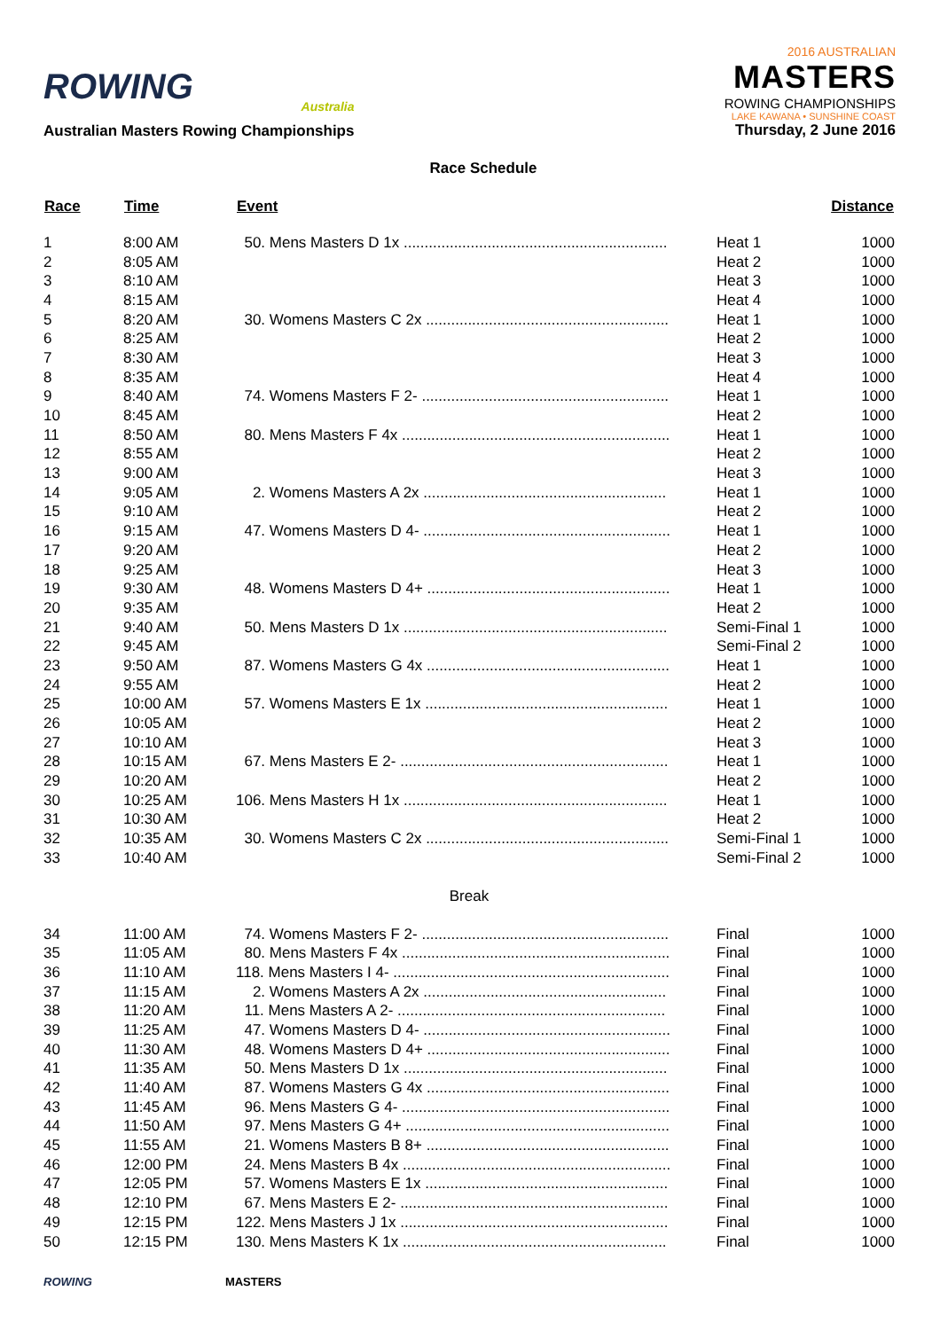ROWING
Australia
Australian Masters Rowing Championships
2016 AUSTRALIAN
MASTERS
ROWING CHAMPIONSHIPS
LAKE KAWANA • SUNSHINE COAST
Thursday, 2 June 2016
Race Schedule
| Race | Time | Event | | Distance |
| --- | --- | --- | --- | --- |
| 1 | 8:00 AM | 50. Mens Masters D 1x ............................................................... | Heat 1 | 1000 |
| 2 | 8:05 AM | | Heat 2 | 1000 |
| 3 | 8:10 AM | | Heat 3 | 1000 |
| 4 | 8:15 AM | | Heat 4 | 1000 |
| 5 | 8:20 AM | 30. Womens Masters C 2x .......................................................... | Heat 1 | 1000 |
| 6 | 8:25 AM | | Heat 2 | 1000 |
| 7 | 8:30 AM | | Heat 3 | 1000 |
| 8 | 8:35 AM | | Heat 4 | 1000 |
| 9 | 8:40 AM | 74. Womens Masters F 2- ........................................................... | Heat 1 | 1000 |
| 10 | 8:45 AM | | Heat 2 | 1000 |
| 11 | 8:50 AM | 80. Mens Masters F 4x ................................................................ | Heat 1 | 1000 |
| 12 | 8:55 AM | | Heat 2 | 1000 |
| 13 | 9:00 AM | | Heat 3 | 1000 |
| 14 | 9:05 AM | 2. Womens Masters A 2x .......................................................... | Heat 1 | 1000 |
| 15 | 9:10 AM | | Heat 2 | 1000 |
| 16 | 9:15 AM | 47. Womens Masters D 4- ........................................................... | Heat 1 | 1000 |
| 17 | 9:20 AM | | Heat 2 | 1000 |
| 18 | 9:25 AM | | Heat 3 | 1000 |
| 19 | 9:30 AM | 48. Womens Masters D 4+ .......................................................... | Heat 1 | 1000 |
| 20 | 9:35 AM | | Heat 2 | 1000 |
| 21 | 9:40 AM | 50. Mens Masters D 1x ............................................................... | Semi-Final 1 | 1000 |
| 22 | 9:45 AM | | Semi-Final 2 | 1000 |
| 23 | 9:50 AM | 87. Womens Masters G 4x .......................................................... | Heat 1 | 1000 |
| 24 | 9:55 AM | | Heat 2 | 1000 |
| 25 | 10:00 AM | 57. Womens Masters E 1x .......................................................... | Heat 1 | 1000 |
| 26 | 10:05 AM | | Heat 2 | 1000 |
| 27 | 10:10 AM | | Heat 3 | 1000 |
| 28 | 10:15 AM | 67. Mens Masters E 2- ................................................................ | Heat 1 | 1000 |
| 29 | 10:20 AM | | Heat 2 | 1000 |
| 30 | 10:25 AM | 106. Mens Masters H 1x ............................................................... | Heat 1 | 1000 |
| 31 | 10:30 AM | | Heat 2 | 1000 |
| 32 | 10:35 AM | 30. Womens Masters C 2x .......................................................... | Semi-Final 1 | 1000 |
| 33 | 10:40 AM | | Semi-Final 2 | 1000 |
| Break | | | | |
| 34 | 11:00 AM | 74. Womens Masters F 2- ........................................................... | Final | 1000 |
| 35 | 11:05 AM | 80. Mens Masters F 4x ................................................................ | Final | 1000 |
| 36 | 11:10 AM | 118. Mens Masters I 4- .................................................................. | Final | 1000 |
| 37 | 11:15 AM | 2. Womens Masters A 2x .......................................................... | Final | 1000 |
| 38 | 11:20 AM | 11. Mens Masters A 2- ................................................................ | Final | 1000 |
| 39 | 11:25 AM | 47. Womens Masters D 4- ........................................................... | Final | 1000 |
| 40 | 11:30 AM | 48. Womens Masters D 4+ .......................................................... | Final | 1000 |
| 41 | 11:35 AM | 50. Mens Masters D 1x ............................................................... | Final | 1000 |
| 42 | 11:40 AM | 87. Womens Masters G 4x .......................................................... | Final | 1000 |
| 43 | 11:45 AM | 96. Mens Masters G 4- ................................................................ | Final | 1000 |
| 44 | 11:50 AM | 97. Mens Masters G 4+ ............................................................... | Final | 1000 |
| 45 | 11:55 AM | 21. Womens Masters B 8+ .......................................................... | Final | 1000 |
| 46 | 12:00 PM | 24. Mens Masters B 4x ................................................................ | Final | 1000 |
| 47 | 12:05 PM | 57. Womens Masters E 1x .......................................................... | Final | 1000 |
| 48 | 12:10 PM | 67. Mens Masters E 2- ................................................................ | Final | 1000 |
| 49 | 12:15 PM | 122. Mens Masters J 1x ................................................................ | Final | 1000 |
| 50 | 12:15 PM | 130. Mens Masters K 1x ............................................................... | Final | 1000 |
ROWING MASTERS